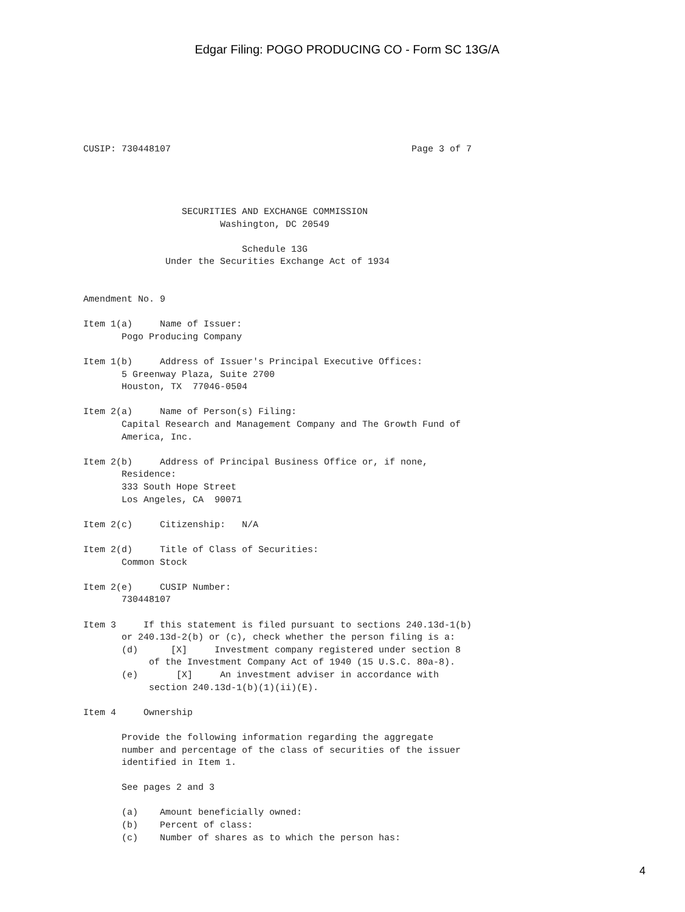Edgar Filing: POGO PRODUCING CO - Form SC 13G/A
CUSIP: 730448107                                            Page 3 of 7




                  SECURITIES AND EXCHANGE COMMISSION
                         Washington, DC 20549

                             Schedule 13G
               Under the Securities Exchange Act of 1934


Amendment No. 9

Item 1(a)     Name of Issuer:
       Pogo Producing Company

Item 1(b)     Address of Issuer's Principal Executive Offices:
       5 Greenway Plaza, Suite 2700
       Houston, TX  77046-0504

Item 2(a)     Name of Person(s) Filing:
       Capital Research and Management Company and The Growth Fund of
       America, Inc.

Item 2(b)     Address of Principal Business Office or, if none,
       Residence:
       333 South Hope Street
       Los Angeles, CA  90071

Item 2(c)     Citizenship:   N/A

Item 2(d)     Title of Class of Securities:
       Common Stock

Item 2(e)     CUSIP Number:
       730448107

Item 3     If this statement is filed pursuant to sections 240.13d-1(b)
       or 240.13d-2(b) or (c), check whether the person filing is a:
       (d)      [X]     Investment company registered under section 8
            of the Investment Company Act of 1940 (15 U.S.C. 80a-8).
       (e)       [X]     An investment adviser in accordance with
            section 240.13d-1(b)(1)(ii)(E).

Item 4     Ownership

       Provide the following information regarding the aggregate
       number and percentage of the class of securities of the issuer
       identified in Item 1.

       See pages 2 and 3

       (a)    Amount beneficially owned:
       (b)    Percent of class:
       (c)    Number of shares as to which the person has:
4